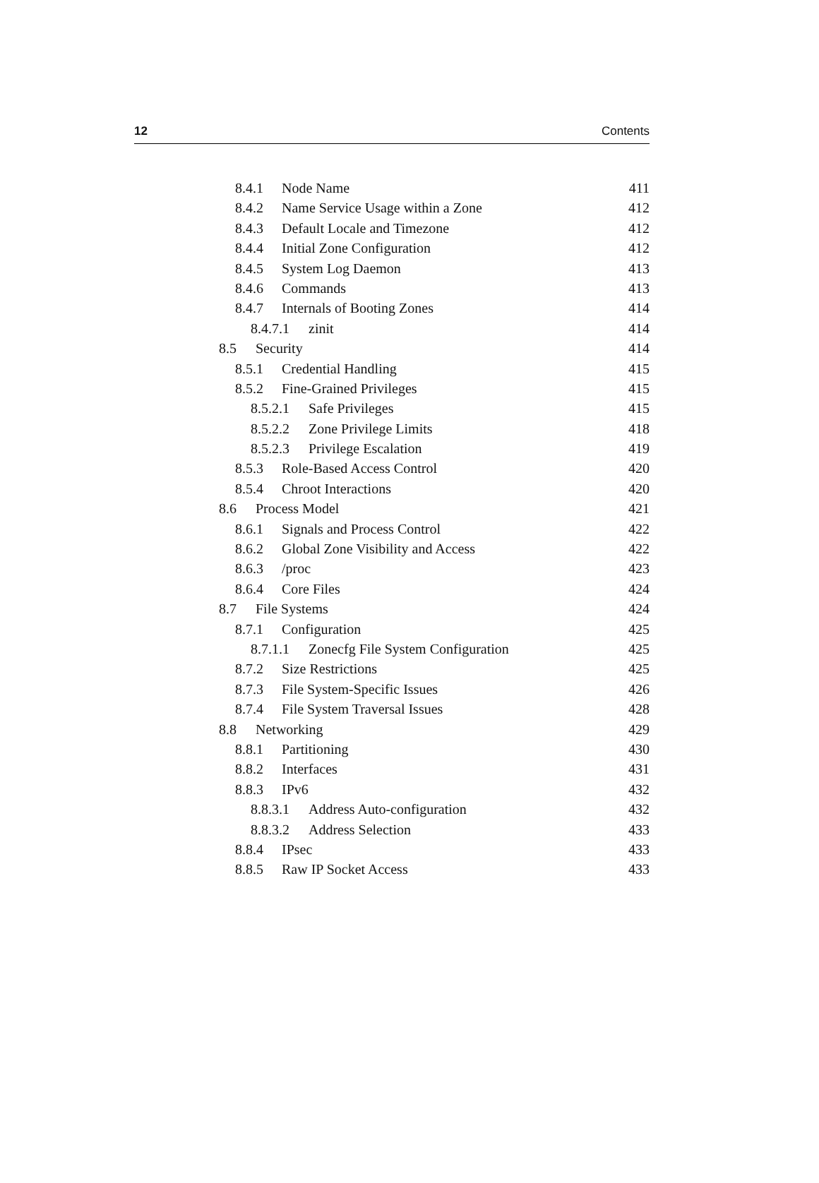12 Contents
8.4.1 Node Name 411
8.4.2 Name Service Usage within a Zone 412
8.4.3 Default Locale and Timezone 412
8.4.4 Initial Zone Configuration 412
8.4.5 System Log Daemon 413
8.4.6 Commands 413
8.4.7 Internals of Booting Zones 414
8.4.7.1 zinit 414
8.5 Security 414
8.5.1 Credential Handling 415
8.5.2 Fine-Grained Privileges 415
8.5.2.1 Safe Privileges 415
8.5.2.2 Zone Privilege Limits 418
8.5.2.3 Privilege Escalation 419
8.5.3 Role-Based Access Control 420
8.5.4 Chroot Interactions 420
8.6 Process Model 421
8.6.1 Signals and Process Control 422
8.6.2 Global Zone Visibility and Access 422
8.6.3 /proc 423
8.6.4 Core Files 424
8.7 File Systems 424
8.7.1 Configuration 425
8.7.1.1 Zonecfg File System Configuration 425
8.7.2 Size Restrictions 425
8.7.3 File System-Specific Issues 426
8.7.4 File System Traversal Issues 428
8.8 Networking 429
8.8.1 Partitioning 430
8.8.2 Interfaces 431
8.8.3 IPv6 432
8.8.3.1 Address Auto-configuration 432
8.8.3.2 Address Selection 433
8.8.4 IPsec 433
8.8.5 Raw IP Socket Access 433